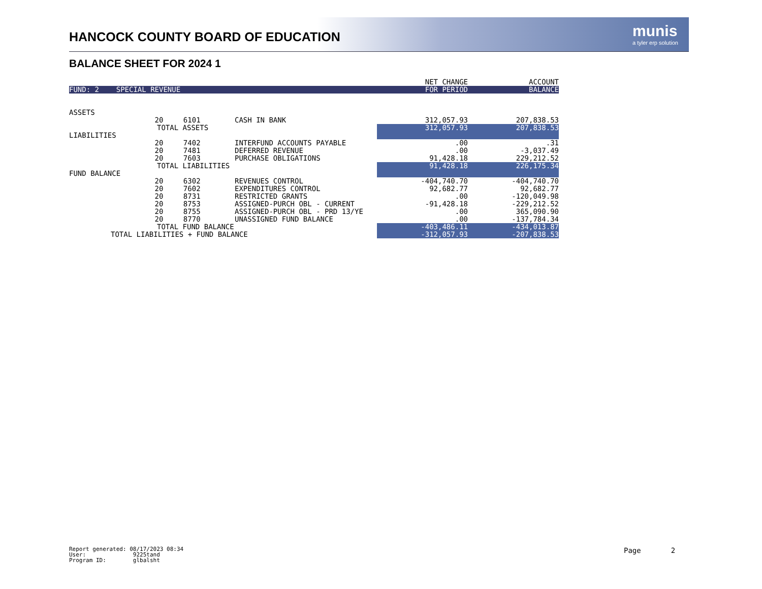HANCOCK COUNTY BOARD OF EDUCATION
munis
a tyler erp solution
BALANCE SHEET FOR 2024 1
| | | | | NET CHANGE | ACCOUNT |
| FUND: 2 SPECIAL REVENUE | | | | FOR PERIOD | BALANCE |
| ASSETS | | | | | |
| | 20 | 6101 | CASH IN BANK | 312,057.93 | 207,838.53 |
| | TOTAL ASSETS | | | 312,057.93 | 207,838.53 |
| LIABILITIES | | | | | |
| | 20 | 7402 | INTERFUND ACCOUNTS PAYABLE | .00 | .31 |
| | 20 | 7481 | DEFERRED REVENUE | .00 | -3,037.49 |
| | 20 | 7603 | PURCHASE OBLIGATIONS | 91,428.18 | 229,212.52 |
| | TOTAL LIABILITIES | | | 91,428.18 | 226,175.34 |
| FUND BALANCE | | | | | |
| | 20 | 6302 | REVENUES CONTROL | -404,740.70 | -404,740.70 |
| | 20 | 7602 | EXPENDITURES CONTROL | 92,682.77 | 92,682.77 |
| | 20 | 8731 | RESTRICTED GRANTS | .00 | -120,049.98 |
| | 20 | 8753 | ASSIGNED-PURCH OBL - CURRENT | -91,428.18 | -229,212.52 |
| | 20 | 8755 | ASSIGNED-PURCH OBL - PRD 13/YE | .00 | 365,090.90 |
| | 20 | 8770 | UNASSIGNED FUND BALANCE | .00 | -137,784.34 |
| | TOTAL FUND BALANCE | | | -403,486.11 | -434,013.87 |
| TOTAL LIABILITIES + FUND BALANCE | | | | -312,057.93 | -207,838.53 |
Report generated: 08/17/2023 08:34
User: 9225tand
Program ID: glbalsht
Page 2